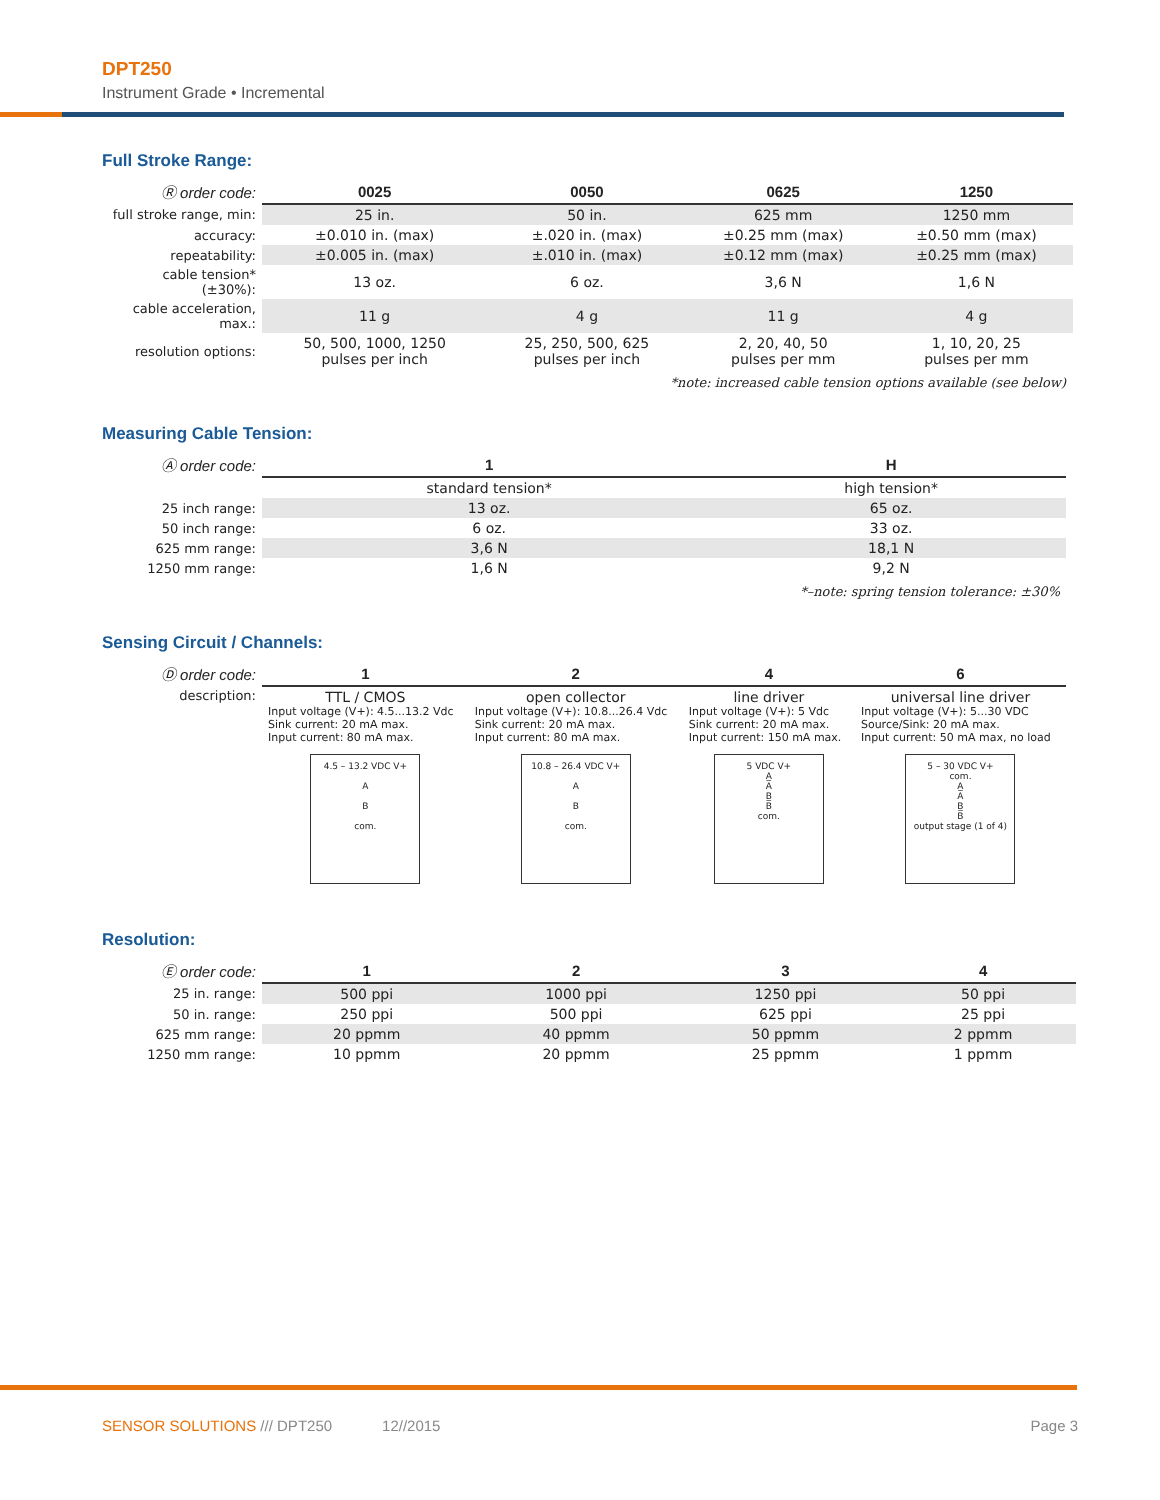DPT250
Instrument Grade • Incremental
Full Stroke Range:
| Ⓡ order code: | 0025 | 0050 | 0625 | 1250 |
| --- | --- | --- | --- | --- |
| full stroke range, min: | 25 in. | 50 in. | 625 mm | 1250 mm |
| accuracy: | ±0.010 in. (max) | ±.020 in. (max) | ±0.25 mm (max) | ±0.50 mm (max) |
| repeatability: | ±0.005 in. (max) | ±.010 in. (max) | ±0.12 mm (max) | ±0.25 mm (max) |
| cable tension* (±30%): | 13 oz. | 6 oz. | 3,6 N | 1,6 N |
| cable acceleration, max.: | 11 g | 4 g | 11 g | 4 g |
| resolution options: | 50, 500, 1000, 1250 pulses per inch | 25, 250, 500, 625 pulses per inch | 2, 20, 40, 50 pulses per mm | 1, 10, 20, 25 pulses per mm |
*note: increased cable tension options available (see below)
Measuring Cable Tension:
| Ⓐ order code: | 1 | H |
| --- | --- | --- |
| | standard tension* | high tension* |
| 25 inch range: | 13 oz. | 65 oz. |
| 50 inch range: | 6 oz. | 33 oz. |
| 625 mm range: | 3,6 N | 18,1 N |
| 1250 mm range: | 1,6 N | 9,2 N |
*–note: spring tension tolerance: ±30%
Sensing Circuit / Channels:
| Ⓓ order code: | 1 | 2 | 4 | 6 |
| --- | --- | --- | --- | --- |
| description: | TTL / CMOS Input voltage (V+): 4.5...13.2 Vdc Sink current: 20 mA max. Input current: 80 mA max. 4.5 – 13.2 VDC V+ A B com. | open collector Input voltage (V+): 10.8...26.4 Vdc Sink current: 20 mA max. Input current: 80 mA max. 10.8 – 26.4 VDC V+ A B com. | line driver Input voltage (V+): 5 Vdc Sink current: 20 mA max. Input current: 150 mA max. 5 VDC V+ A A̅ B B̅ com. | universal line driver Input voltage (V+): 5...30 VDC Source/Sink: 20 mA max. Input current: 50 mA max, no load 5 – 30 VDC V+ com. A A̅ B B̅ output stage (1 of 4) |
Resolution:
| Ⓔ order code: | 1 | 2 | 3 | 4 |
| --- | --- | --- | --- | --- |
| 25 in. range: | 500 ppi | 1000 ppi | 1250 ppi | 50 ppi |
| 50 in. range: | 250 ppi | 500 ppi | 625 ppi | 25 ppi |
| 625 mm range: | 20 ppmm | 40 ppmm | 50 ppmm | 2 ppmm |
| 1250 mm range: | 10 ppmm | 20 ppmm | 25 ppmm | 1 ppmm |
SENSOR SOLUTIONS /// DPT250 12//2015 Page 3